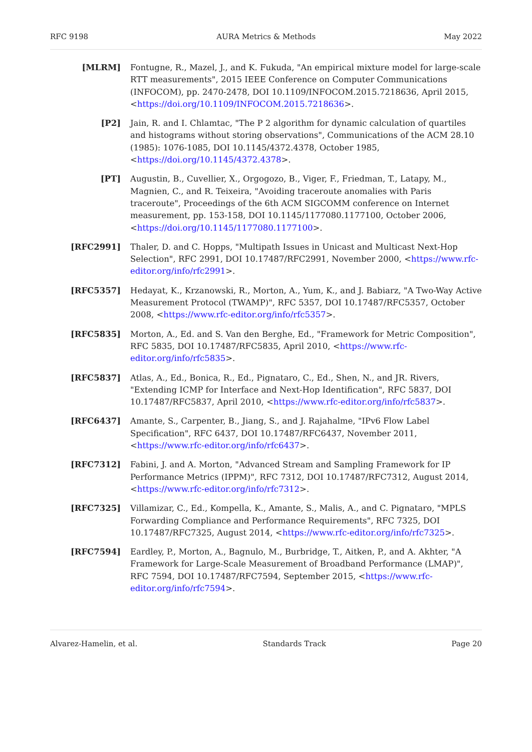RFC 9198 AURA Metrics & Methods May 2022
[MLRM] Fontugne, R., Mazel, J., and K. Fukuda, "An empirical mixture model for large-scale RTT measurements", 2015 IEEE Conference on Computer Communications (INFOCOM), pp. 2470-2478, DOI 10.1109/INFOCOM.2015.7218636, April 2015, <https://doi.org/10.1109/INFOCOM.2015.7218636>.
[P2] Jain, R. and I. Chlamtac, "The P 2 algorithm for dynamic calculation of quartiles and histograms without storing observations", Communications of the ACM 28.10 (1985): 1076-1085, DOI 10.1145/4372.4378, October 1985, <https://doi.org/10.1145/4372.4378>.
[PT] Augustin, B., Cuvellier, X., Orgogozo, B., Viger, F., Friedman, T., Latapy, M., Magnien, C., and R. Teixeira, "Avoiding traceroute anomalies with Paris traceroute", Proceedings of the 6th ACM SIGCOMM conference on Internet measurement, pp. 153-158, DOI 10.1145/1177080.1177100, October 2006, <https://doi.org/10.1145/1177080.1177100>.
[RFC2991] Thaler, D. and C. Hopps, "Multipath Issues in Unicast and Multicast Next-Hop Selection", RFC 2991, DOI 10.17487/RFC2991, November 2000, <https://www.rfc-editor.org/info/rfc2991>.
[RFC5357] Hedayat, K., Krzanowski, R., Morton, A., Yum, K., and J. Babiarz, "A Two-Way Active Measurement Protocol (TWAMP)", RFC 5357, DOI 10.17487/RFC5357, October 2008, <https://www.rfc-editor.org/info/rfc5357>.
[RFC5835] Morton, A., Ed. and S. Van den Berghe, Ed., "Framework for Metric Composition", RFC 5835, DOI 10.17487/RFC5835, April 2010, <https://www.rfc-editor.org/info/rfc5835>.
[RFC5837] Atlas, A., Ed., Bonica, R., Ed., Pignataro, C., Ed., Shen, N., and JR. Rivers, "Extending ICMP for Interface and Next-Hop Identification", RFC 5837, DOI 10.17487/RFC5837, April 2010, <https://www.rfc-editor.org/info/rfc5837>.
[RFC6437] Amante, S., Carpenter, B., Jiang, S., and J. Rajahalme, "IPv6 Flow Label Specification", RFC 6437, DOI 10.17487/RFC6437, November 2011, <https://www.rfc-editor.org/info/rfc6437>.
[RFC7312] Fabini, J. and A. Morton, "Advanced Stream and Sampling Framework for IP Performance Metrics (IPPM)", RFC 7312, DOI 10.17487/RFC7312, August 2014, <https://www.rfc-editor.org/info/rfc7312>.
[RFC7325] Villamizar, C., Ed., Kompella, K., Amante, S., Malis, A., and C. Pignataro, "MPLS Forwarding Compliance and Performance Requirements", RFC 7325, DOI 10.17487/RFC7325, August 2014, <https://www.rfc-editor.org/info/rfc7325>.
[RFC7594] Eardley, P., Morton, A., Bagnulo, M., Burbridge, T., Aitken, P., and A. Akhter, "A Framework for Large-Scale Measurement of Broadband Performance (LMAP)", RFC 7594, DOI 10.17487/RFC7594, September 2015, <https://www.rfc-editor.org/info/rfc7594>.
Alvarez-Hamelin, et al. Standards Track Page 20